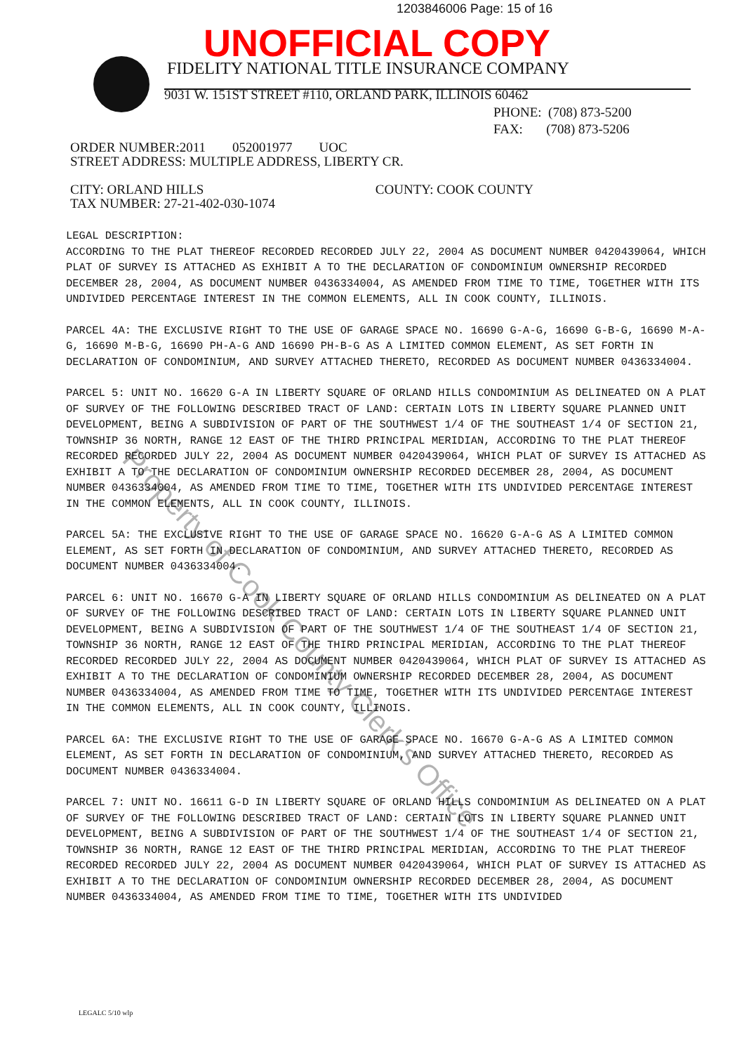1203846006 Page: 15 of 16
UNOFFICIAL COPY
FIDELITY NATIONAL TITLE INSURANCE COMPANY
9031 W. 151ST STREET #110, ORLAND PARK, ILLINOIS 60462
PHONE: (708) 873-5200
FAX: (708) 873-5206
ORDER NUMBER:2011 052001977 UOC
STREET ADDRESS: MULTIPLE ADDRESS, LIBERTY CR.
CITY: ORLAND HILLS COUNTY: COOK COUNTY
TAX NUMBER: 27-21-402-030-1074
LEGAL DESCRIPTION:
ACCORDING TO THE PLAT THEREOF RECORDED RECORDED JULY 22, 2004 AS DOCUMENT NUMBER 0420439064, WHICH PLAT OF SURVEY IS ATTACHED AS EXHIBIT A TO THE DECLARATION OF CONDOMINIUM OWNERSHIP RECORDED DECEMBER 28, 2004, AS DOCUMENT NUMBER 0436334004, AS AMENDED FROM TIME TO TIME, TOGETHER WITH ITS UNDIVIDED PERCENTAGE INTEREST IN THE COMMON ELEMENTS, ALL IN COOK COUNTY, ILLINOIS.
PARCEL 4A: THE EXCLUSIVE RIGHT TO THE USE OF GARAGE SPACE NO. 16690 G-A-G, 16690 G-B-G, 16690 M-A-G, 16690 M-B-G, 16690 PH-A-G AND 16690 PH-B-G AS A LIMITED COMMON ELEMENT, AS SET FORTH IN DECLARATION OF CONDOMINIUM, AND SURVEY ATTACHED THERETO, RECORDED AS DOCUMENT NUMBER 0436334004.
PARCEL 5: UNIT NO. 16620 G-A IN LIBERTY SQUARE OF ORLAND HILLS CONDOMINIUM AS DELINEATED ON A PLAT OF SURVEY OF THE FOLLOWING DESCRIBED TRACT OF LAND: CERTAIN LOTS IN LIBERTY SQUARE PLANNED UNIT DEVELOPMENT, BEING A SUBDIVISION OF PART OF THE SOUTHWEST 1/4 OF THE SOUTHEAST 1/4 OF SECTION 21, TOWNSHIP 36 NORTH, RANGE 12 EAST OF THE THIRD PRINCIPAL MERIDIAN, ACCORDING TO THE PLAT THEREOF RECORDED RECORDED JULY 22, 2004 AS DOCUMENT NUMBER 0420439064, WHICH PLAT OF SURVEY IS ATTACHED AS EXHIBIT A TO THE DECLARATION OF CONDOMINIUM OWNERSHIP RECORDED DECEMBER 28, 2004, AS DOCUMENT NUMBER 0436334004, AS AMENDED FROM TIME TO TIME, TOGETHER WITH ITS UNDIVIDED PERCENTAGE INTEREST IN THE COMMON ELEMENTS, ALL IN COOK COUNTY, ILLINOIS.
PARCEL 5A: THE EXCLUSIVE RIGHT TO THE USE OF GARAGE SPACE NO. 16620 G-A-G AS A LIMITED COMMON ELEMENT, AS SET FORTH IN DECLARATION OF CONDOMINIUM, AND SURVEY ATTACHED THERETO, RECORDED AS DOCUMENT NUMBER 0436334004.
PARCEL 6: UNIT NO. 16670 G-A IN LIBERTY SQUARE OF ORLAND HILLS CONDOMINIUM AS DELINEATED ON A PLAT OF SURVEY OF THE FOLLOWING DESCRIBED TRACT OF LAND: CERTAIN LOTS IN LIBERTY SQUARE PLANNED UNIT DEVELOPMENT, BEING A SUBDIVISION OF PART OF THE SOUTHWEST 1/4 OF THE SOUTHEAST 1/4 OF SECTION 21, TOWNSHIP 36 NORTH, RANGE 12 EAST OF THE THIRD PRINCIPAL MERIDIAN, ACCORDING TO THE PLAT THEREOF RECORDED RECORDED JULY 22, 2004 AS DOCUMENT NUMBER 0420439064, WHICH PLAT OF SURVEY IS ATTACHED AS EXHIBIT A TO THE DECLARATION OF CONDOMINIUM OWNERSHIP RECORDED DECEMBER 28, 2004, AS DOCUMENT NUMBER 0436334004, AS AMENDED FROM TIME TO TIME, TOGETHER WITH ITS UNDIVIDED PERCENTAGE INTEREST IN THE COMMON ELEMENTS, ALL IN COOK COUNTY, ILLINOIS.
PARCEL 6A: THE EXCLUSIVE RIGHT TO THE USE OF GARAGE SPACE NO. 16670 G-A-G AS A LIMITED COMMON ELEMENT, AS SET FORTH IN DECLARATION OF CONDOMINIUM, AND SURVEY ATTACHED THERETO, RECORDED AS DOCUMENT NUMBER 0436334004.
PARCEL 7: UNIT NO. 16611 G-D IN LIBERTY SQUARE OF ORLAND HILLS CONDOMINIUM AS DELINEATED ON A PLAT OF SURVEY OF THE FOLLOWING DESCRIBED TRACT OF LAND: CERTAIN LOTS IN LIBERTY SQUARE PLANNED UNIT DEVELOPMENT, BEING A SUBDIVISION OF PART OF THE SOUTHWEST 1/4 OF THE SOUTHEAST 1/4 OF SECTION 21, TOWNSHIP 36 NORTH, RANGE 12 EAST OF THE THIRD PRINCIPAL MERIDIAN, ACCORDING TO THE PLAT THEREOF RECORDED RECORDED JULY 22, 2004 AS DOCUMENT NUMBER 0420439064, WHICH PLAT OF SURVEY IS ATTACHED AS EXHIBIT A TO THE DECLARATION OF CONDOMINIUM OWNERSHIP RECORDED DECEMBER 28, 2004, AS DOCUMENT NUMBER 0436334004, AS AMENDED FROM TIME TO TIME, TOGETHER WITH ITS UNDIVIDED
LEGALC 5/10 wlp
Property of Cook County Clerk's Office